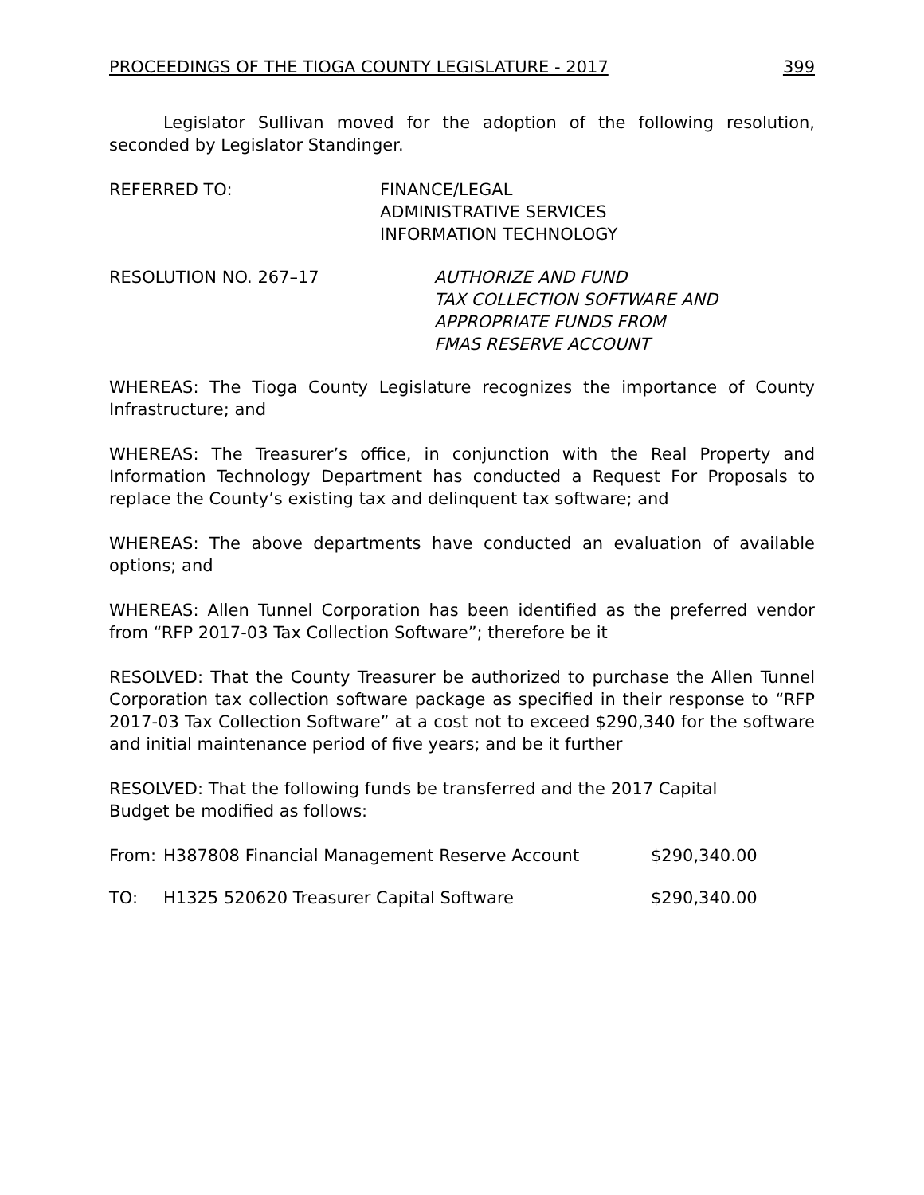PROCEEDINGS OF THE TIOGA COUNTY LEGISLATURE - 2017 399
Legislator Sullivan moved for the adoption of the following resolution, seconded by Legislator Standinger.
REFERRED TO: FINANCE/LEGAL
ADMINISTRATIVE SERVICES
INFORMATION TECHNOLOGY
RESOLUTION NO. 267–17 AUTHORIZE AND FUND
TAX COLLECTION SOFTWARE AND
APPROPRIATE FUNDS FROM
FMAS RESERVE ACCOUNT
WHEREAS: The Tioga County Legislature recognizes the importance of County Infrastructure; and
WHEREAS: The Treasurer’s office, in conjunction with the Real Property and Information Technology Department has conducted a Request For Proposals to replace the County’s existing tax and delinquent tax software; and
WHEREAS: The above departments have conducted an evaluation of available options; and
WHEREAS: Allen Tunnel Corporation has been identified as the preferred vendor from “RFP 2017-03 Tax Collection Software”; therefore be it
RESOLVED: That the County Treasurer be authorized to purchase the Allen Tunnel Corporation tax collection software package as specified in their response to “RFP 2017-03 Tax Collection Software” at a cost not to exceed $290,340 for the software and initial maintenance period of five years; and be it further
RESOLVED: That the following funds be transferred and the 2017 Capital
Budget be modified as follows:
From: H387808 Financial Management Reserve Account $290,340.00
TO: H1325 520620 Treasurer Capital Software $290,340.00